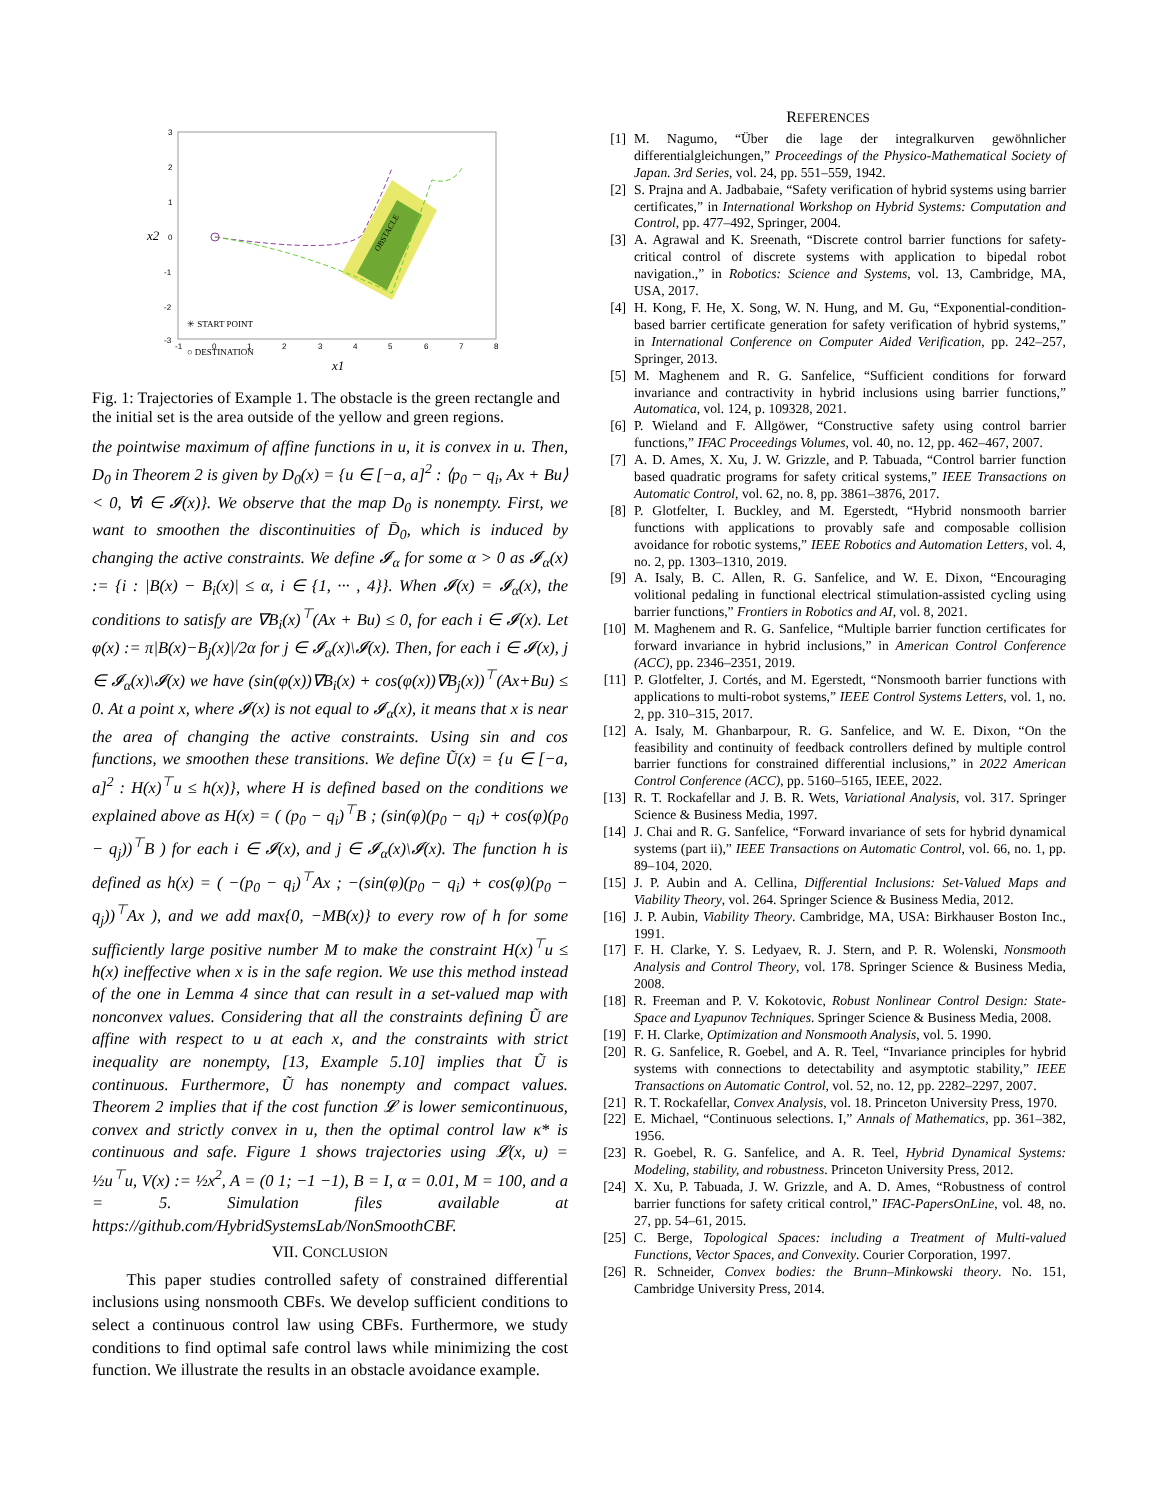3
2
1
0
-1
-2
-3
-1
0
1
2
3
4
5
6
7
8
x2
x1
OBSTACLE
✳ START POINT
○ DESTINATION
Fig. 1: Trajectories of Example 1. The obstacle is the green rectangle and the initial set is the area outside of the yellow and green regions.
the pointwise maximum of affine functions in u, it is convex in u. Then, D<sub>0</sub> in Theorem 2 is given by D<sub>0</sub>(x) = {u ∈ [−a, a]<sup>2</sup> : ⟨p<sub>0</sub> − q<sub>i</sub>, Ax + Bu⟩ < 0, ∀i ∈ 𝓘(x)}. We observe that the map D<sub>0</sub> is nonempty. First, we want to smoothen the discontinuities of D̄<sub>0</sub>, which is induced by changing the active constraints. We define 𝓘<sub>α</sub> for some α > 0 as 𝓘<sub>α</sub>(x) := {i : |B(x) − B<sub>i</sub>(x)| ≤ α, i ∈ {1, ··· , 4}}. When 𝓘(x) = 𝓘<sub>α</sub>(x), the conditions to satisfy are ∇B<sub>i</sub>(x)<sup>⊤</sup>(Ax + Bu) ≤ 0, for each i ∈ 𝓘(x). Let φ(x) := π|B(x)−B<sub>j</sub>(x)|/2α for j ∈ 𝓘<sub>α</sub>(x)\𝓘(x). Then, for each i ∈ 𝓘(x), j ∈ 𝓘<sub>α</sub>(x)\𝓘(x) we have (sin(φ(x))∇B<sub>i</sub>(x) + cos(φ(x))∇B<sub>j</sub>(x))<sup>⊤</sup>(Ax+Bu) ≤ 0. At a point x, where 𝓘(x) is not equal to 𝓘<sub>α</sub>(x), it means that x is near the area of changing the active constraints. Using sin and cos functions, we smoothen these transitions. We define Ũ(x) = {u ∈ [−a, a]<sup>2</sup> : H(x)<sup>⊤</sup>u ≤ h(x)}, where H is defined based on the conditions we explained above as H(x) = ( (p<sub>0</sub> − q<sub>i</sub>)<sup>⊤</sup>B ; (sin(φ)(p<sub>0</sub> − q<sub>i</sub>) + cos(φ)(p<sub>0</sub> − q<sub>j</sub>))<sup>⊤</sup>B ) for each i ∈ 𝓘(x), and j ∈ 𝓘<sub>α</sub>(x)\𝓘(x). The function h is defined as h(x) = ( −(p<sub>0</sub> − q<sub>i</sub>)<sup>⊤</sup>Ax ; −(sin(φ)(p<sub>0</sub> − q<sub>i</sub>) + cos(φ)(p<sub>0</sub> − q<sub>j</sub>))<sup>⊤</sup>Ax ), and we add max{0, −MB(x)} to every row of h for some sufficiently large positive number M to make the constraint H(x)<sup>⊤</sup>u ≤ h(x) ineffective when x is in the safe region. We use this method instead of the one in Lemma 4 since that can result in a set-valued map with nonconvex values. Considering that all the constraints defining Ũ are affine with respect to u at each x, and the constraints with strict inequality are nonempty, [13, Example 5.10] implies that Ũ is continuous. Furthermore, Ũ has nonempty and compact values. Theorem 2 implies that if the cost function 𝓛 is lower semicontinuous, convex and strictly convex in u, then the optimal control law κ* is continuous and safe. Figure 1 shows trajectories using 𝓛(x, u) = ½u<sup>⊤</sup>u, V(x) := ½x<sup>2</sup>, A = (0 1; −1 −1), B = I, α = 0.01, M = 100, and a = 5. Simulation files available at https://github.com/HybridSystemsLab/NonSmoothCBF.
VII. CONCLUSION
This paper studies controlled safety of constrained differential inclusions using nonsmooth CBFs. We develop sufficient conditions to select a continuous control law using CBFs. Furthermore, we study conditions to find optimal safe control laws while minimizing the cost function. We illustrate the results in an obstacle avoidance example.
REFERENCES
[1] M. Nagumo, “Über die lage der integralkurven gewöhnlicher differentialgleichungen,” Proceedings of the Physico-Mathematical Society of Japan. 3rd Series, vol. 24, pp. 551–559, 1942.
[2] S. Prajna and A. Jadbabaie, “Safety verification of hybrid systems using barrier certificates,” in International Workshop on Hybrid Systems: Computation and Control, pp. 477–492, Springer, 2004.
[3] A. Agrawal and K. Sreenath, “Discrete control barrier functions for safety-critical control of discrete systems with application to bipedal robot navigation.,” in Robotics: Science and Systems, vol. 13, Cambridge, MA, USA, 2017.
[4] H. Kong, F. He, X. Song, W. N. Hung, and M. Gu, “Exponential-condition-based barrier certificate generation for safety verification of hybrid systems,” in International Conference on Computer Aided Verification, pp. 242–257, Springer, 2013.
[5] M. Maghenem and R. G. Sanfelice, “Sufficient conditions for forward invariance and contractivity in hybrid inclusions using barrier functions,” Automatica, vol. 124, p. 109328, 2021.
[6] P. Wieland and F. Allgöwer, “Constructive safety using control barrier functions,” IFAC Proceedings Volumes, vol. 40, no. 12, pp. 462–467, 2007.
[7] A. D. Ames, X. Xu, J. W. Grizzle, and P. Tabuada, “Control barrier function based quadratic programs for safety critical systems,” IEEE Transactions on Automatic Control, vol. 62, no. 8, pp. 3861–3876, 2017.
[8] P. Glotfelter, I. Buckley, and M. Egerstedt, “Hybrid nonsmooth barrier functions with applications to provably safe and composable collision avoidance for robotic systems,” IEEE Robotics and Automation Letters, vol. 4, no. 2, pp. 1303–1310, 2019.
[9] A. Isaly, B. C. Allen, R. G. Sanfelice, and W. E. Dixon, “Encouraging volitional pedaling in functional electrical stimulation-assisted cycling using barrier functions,” Frontiers in Robotics and AI, vol. 8, 2021.
[10] M. Maghenem and R. G. Sanfelice, “Multiple barrier function certificates for forward invariance in hybrid inclusions,” in American Control Conference (ACC), pp. 2346–2351, 2019.
[11] P. Glotfelter, J. Cortés, and M. Egerstedt, “Nonsmooth barrier functions with applications to multi-robot systems,” IEEE Control Systems Letters, vol. 1, no. 2, pp. 310–315, 2017.
[12] A. Isaly, M. Ghanbarpour, R. G. Sanfelice, and W. E. Dixon, “On the feasibility and continuity of feedback controllers defined by multiple control barrier functions for constrained differential inclusions,” in 2022 American Control Conference (ACC), pp. 5160–5165, IEEE, 2022.
[13] R. T. Rockafellar and J. B. R. Wets, Variational Analysis, vol. 317. Springer Science & Business Media, 1997.
[14] J. Chai and R. G. Sanfelice, “Forward invariance of sets for hybrid dynamical systems (part ii),” IEEE Transactions on Automatic Control, vol. 66, no. 1, pp. 89–104, 2020.
[15] J. P. Aubin and A. Cellina, Differential Inclusions: Set-Valued Maps and Viability Theory, vol. 264. Springer Science & Business Media, 2012.
[16] J. P. Aubin, Viability Theory. Cambridge, MA, USA: Birkhauser Boston Inc., 1991.
[17] F. H. Clarke, Y. S. Ledyaev, R. J. Stern, and P. R. Wolenski, Nonsmooth Analysis and Control Theory, vol. 178. Springer Science & Business Media, 2008.
[18] R. Freeman and P. V. Kokotovic, Robust Nonlinear Control Design: State-Space and Lyapunov Techniques. Springer Science & Business Media, 2008.
[19] F. H. Clarke, Optimization and Nonsmooth Analysis, vol. 5. 1990.
[20] R. G. Sanfelice, R. Goebel, and A. R. Teel, “Invariance principles for hybrid systems with connections to detectability and asymptotic stability,” IEEE Transactions on Automatic Control, vol. 52, no. 12, pp. 2282–2297, 2007.
[21] R. T. Rockafellar, Convex Analysis, vol. 18. Princeton University Press, 1970.
[22] E. Michael, “Continuous selections. I,” Annals of Mathematics, pp. 361–382, 1956.
[23] R. Goebel, R. G. Sanfelice, and A. R. Teel, Hybrid Dynamical Systems: Modeling, stability, and robustness. Princeton University Press, 2012.
[24] X. Xu, P. Tabuada, J. W. Grizzle, and A. D. Ames, “Robustness of control barrier functions for safety critical control,” IFAC-PapersOnLine, vol. 48, no. 27, pp. 54–61, 2015.
[25] C. Berge, Topological Spaces: including a Treatment of Multi-valued Functions, Vector Spaces, and Convexity. Courier Corporation, 1997.
[26] R. Schneider, Convex bodies: the Brunn–Minkowski theory. No. 151, Cambridge University Press, 2014.